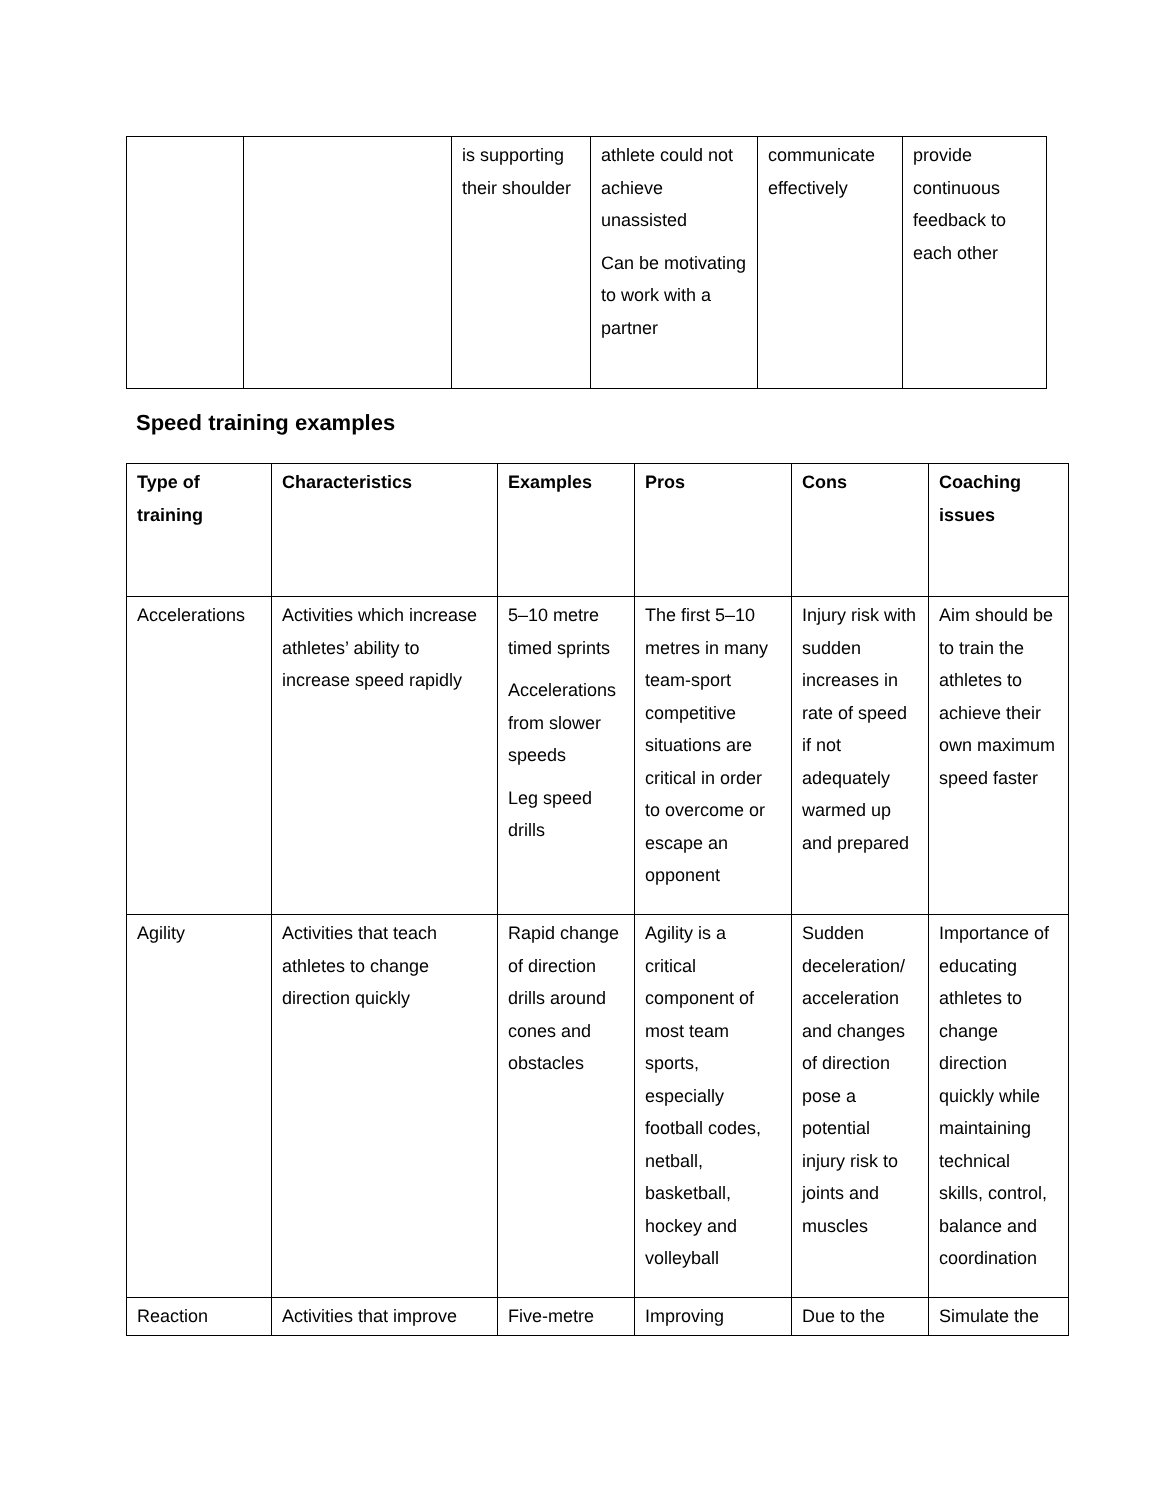| | | is supporting their shoulder | athlete could not achieve unassisted Can be motivating to work with a partner | communicate effectively | provide continuous feedback to each other |
Speed training examples
| Type of training | Characteristics | Examples | Pros | Cons | Coaching issues |
| --- | --- | --- | --- | --- | --- |
| Accelerations | Activities which increase athletes’ ability to increase speed rapidly | 5–10 metre timed sprints Accelerations from slower speeds Leg speed drills | The first 5–10 metres in many team-sport competitive situations are critical in order to overcome or escape an opponent | Injury risk with sudden increases in rate of speed if not adequately warmed up and prepared | Aim should be to train the athletes to achieve their own maximum speed faster |
| Agility | Activities that teach athletes to change direction quickly | Rapid change of direction drills around cones and obstacles | Agility is a critical component of most team sports, especially football codes, netball, basketball, hockey and volleyball | Sudden deceleration/ acceleration and changes of direction pose a potential injury risk to joints and muscles | Importance of educating athletes to change direction quickly while maintaining technical skills, control, balance and coordination |
| Reaction | Activities that improve | Five-metre | Improving | Due to the | Simulate the |